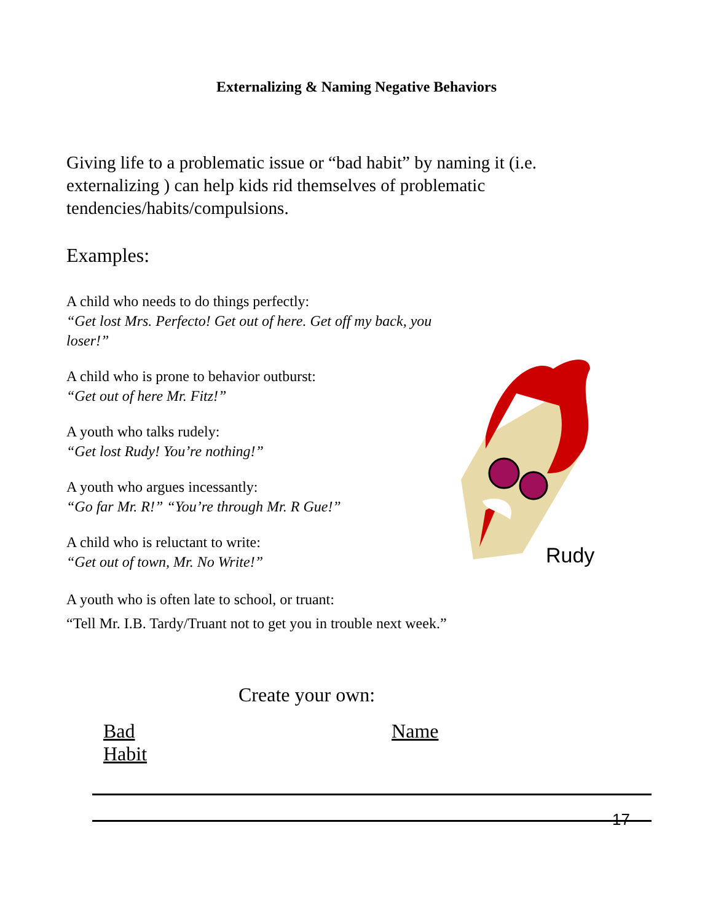Externalizing & Naming Negative Behaviors
Giving life to a problematic issue or “bad habit” by naming it (i.e. externalizing ) can help kids rid themselves of problematic tendencies/habits/compulsions.
Examples:
A child who needs to do things perfectly:
“Get lost Mrs. Perfecto! Get out of here. Get off my back, you loser!”
A child who is prone to behavior outburst:
“Get out of here Mr. Fitz!”
A youth who talks rudely:
“Get lost Rudy! You’re nothing!”
A youth who argues incessantly:
“Go far Mr. R!” “You’re through Mr. R Gue!”
A child who is reluctant to write:
“Get out of town, Mr. No Write!”
A youth who is often late to school, or truant:
“Tell Mr. I.B. Tardy/Truant not to get you in trouble next week.”
Create your own:
Bad Habit Name
Rudy
17